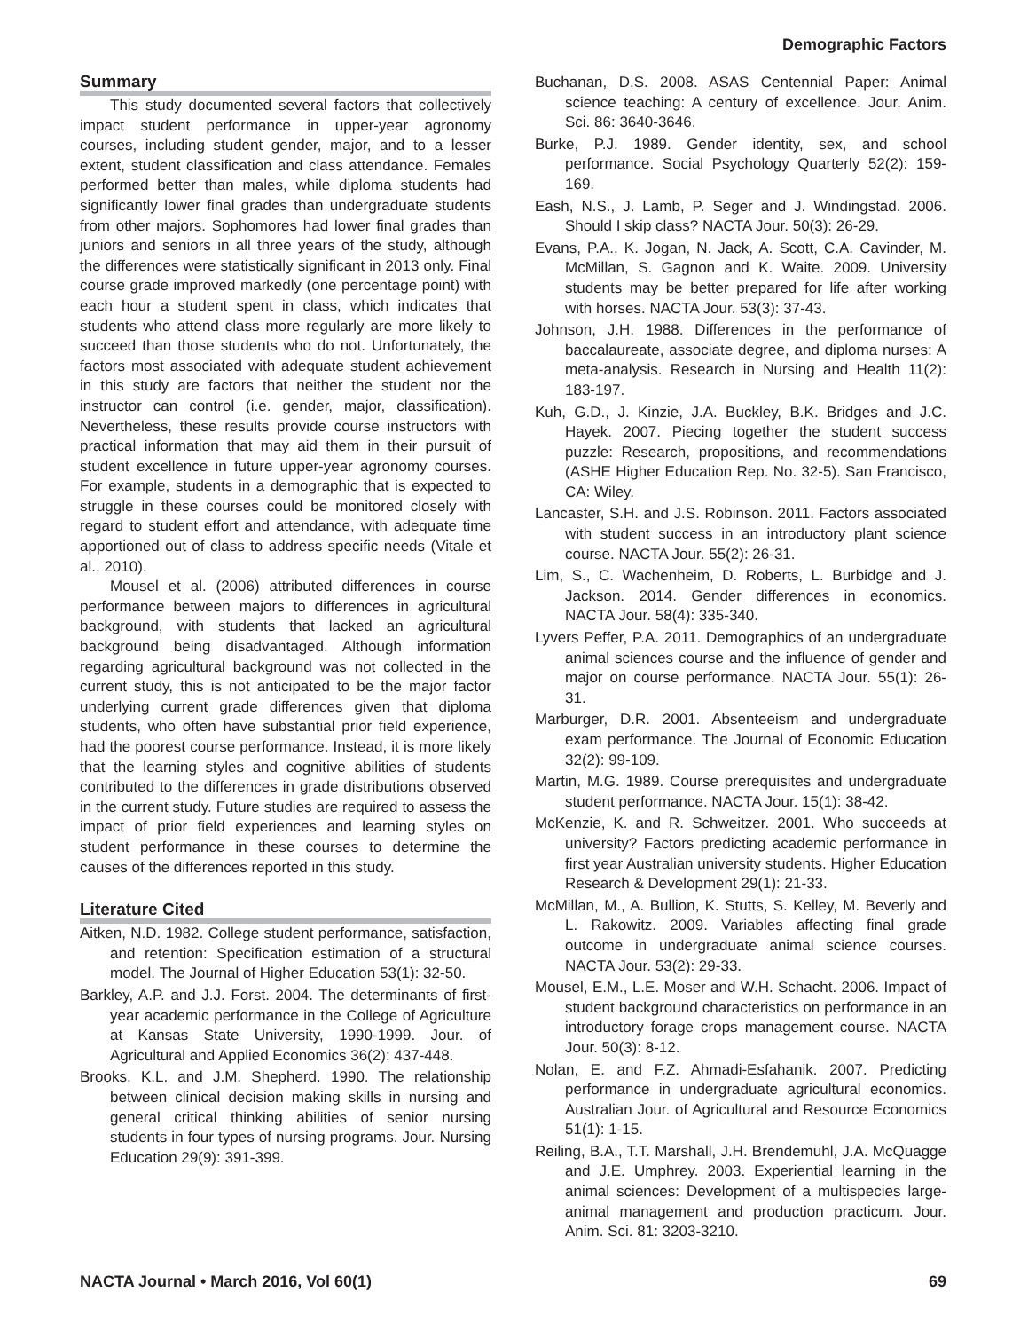Demographic Factors
Summary
This study documented several factors that collectively impact student performance in upper-year agronomy courses, including student gender, major, and to a lesser extent, student classification and class attendance. Females performed better than males, while diploma students had significantly lower final grades than undergraduate students from other majors. Sophomores had lower final grades than juniors and seniors in all three years of the study, although the differences were statistically significant in 2013 only. Final course grade improved markedly (one percentage point) with each hour a student spent in class, which indicates that students who attend class more regularly are more likely to succeed than those students who do not. Unfortunately, the factors most associated with adequate student achievement in this study are factors that neither the student nor the instructor can control (i.e. gender, major, classification). Nevertheless, these results provide course instructors with practical information that may aid them in their pursuit of student excellence in future upper-year agronomy courses. For example, students in a demographic that is expected to struggle in these courses could be monitored closely with regard to student effort and attendance, with adequate time apportioned out of class to address specific needs (Vitale et al., 2010).
Mousel et al. (2006) attributed differences in course performance between majors to differences in agricultural background, with students that lacked an agricultural background being disadvantaged. Although information regarding agricultural background was not collected in the current study, this is not anticipated to be the major factor underlying current grade differences given that diploma students, who often have substantial prior field experience, had the poorest course performance. Instead, it is more likely that the learning styles and cognitive abilities of students contributed to the differences in grade distributions observed in the current study. Future studies are required to assess the impact of prior field experiences and learning styles on student performance in these courses to determine the causes of the differences reported in this study.
Literature Cited
Aitken, N.D. 1982. College student performance, satisfaction, and retention: Specification estimation of a structural model. The Journal of Higher Education 53(1): 32-50.
Barkley, A.P. and J.J. Forst. 2004. The determinants of first-year academic performance in the College of Agriculture at Kansas State University, 1990-1999. Jour. of Agricultural and Applied Economics 36(2): 437-448.
Brooks, K.L. and J.M. Shepherd. 1990. The relationship between clinical decision making skills in nursing and general critical thinking abilities of senior nursing students in four types of nursing programs. Jour. Nursing Education 29(9): 391-399.
Buchanan, D.S. 2008. ASAS Centennial Paper: Animal science teaching: A century of excellence. Jour. Anim. Sci. 86: 3640-3646.
Burke, P.J. 1989. Gender identity, sex, and school performance. Social Psychology Quarterly 52(2): 159-169.
Eash, N.S., J. Lamb, P. Seger and J. Windingstad. 2006. Should I skip class? NACTA Jour. 50(3): 26-29.
Evans, P.A., K. Jogan, N. Jack, A. Scott, C.A. Cavinder, M. McMillan, S. Gagnon and K. Waite. 2009. University students may be better prepared for life after working with horses. NACTA Jour. 53(3): 37-43.
Johnson, J.H. 1988. Differences in the performance of baccalaureate, associate degree, and diploma nurses: A meta-analysis. Research in Nursing and Health 11(2): 183-197.
Kuh, G.D., J. Kinzie, J.A. Buckley, B.K. Bridges and J.C. Hayek. 2007. Piecing together the student success puzzle: Research, propositions, and recommendations (ASHE Higher Education Rep. No. 32-5). San Francisco, CA: Wiley.
Lancaster, S.H. and J.S. Robinson. 2011. Factors associated with student success in an introductory plant science course. NACTA Jour. 55(2): 26-31.
Lim, S., C. Wachenheim, D. Roberts, L. Burbidge and J. Jackson. 2014. Gender differences in economics. NACTA Jour. 58(4): 335-340.
Lyvers Peffer, P.A. 2011. Demographics of an undergraduate animal sciences course and the influence of gender and major on course performance. NACTA Jour. 55(1): 26-31.
Marburger, D.R. 2001. Absenteeism and undergraduate exam performance. The Journal of Economic Education 32(2): 99-109.
Martin, M.G. 1989. Course prerequisites and undergraduate student performance. NACTA Jour. 15(1): 38-42.
McKenzie, K. and R. Schweitzer. 2001. Who succeeds at university? Factors predicting academic performance in first year Australian university students. Higher Education Research & Development 29(1): 21-33.
McMillan, M., A. Bullion, K. Stutts, S. Kelley, M. Beverly and L. Rakowitz. 2009. Variables affecting final grade outcome in undergraduate animal science courses. NACTA Jour. 53(2): 29-33.
Mousel, E.M., L.E. Moser and W.H. Schacht. 2006. Impact of student background characteristics on performance in an introductory forage crops management course. NACTA Jour. 50(3): 8-12.
Nolan, E. and F.Z. Ahmadi-Esfahanik. 2007. Predicting performance in undergraduate agricultural economics. Australian Jour. of Agricultural and Resource Economics 51(1): 1-15.
Reiling, B.A., T.T. Marshall, J.H. Brendemuhl, J.A. McQuagge and J.E. Umphrey. 2003. Experiential learning in the animal sciences: Development of a multispecies large-animal management and production practicum. Jour. Anim. Sci. 81: 3203-3210.
NACTA Journal • March 2016, Vol 60(1) 69